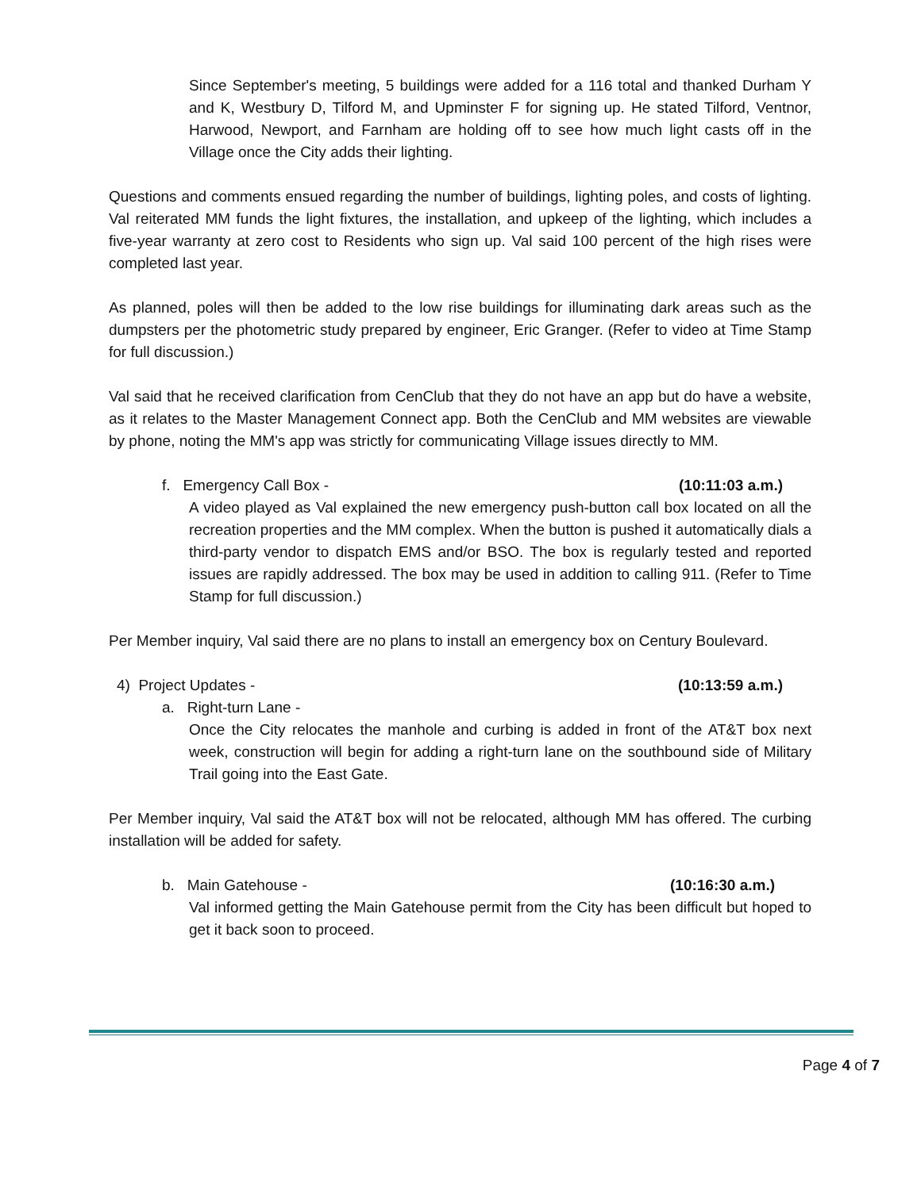Since September's meeting, 5 buildings were added for a 116 total and thanked Durham Y and K, Westbury D, Tilford M, and Upminster F for signing up. He stated Tilford, Ventnor, Harwood, Newport, and Farnham are holding off to see how much light casts off in the Village once the City adds their lighting.
Questions and comments ensued regarding the number of buildings, lighting poles, and costs of lighting. Val reiterated MM funds the light fixtures, the installation, and upkeep of the lighting, which includes a five-year warranty at zero cost to Residents who sign up. Val said 100 percent of the high rises were completed last year.
As planned, poles will then be added to the low rise buildings for illuminating dark areas such as the dumpsters per the photometric study prepared by engineer, Eric Granger. (Refer to video at Time Stamp for full discussion.)
Val said that he received clarification from CenClub that they do not have an app but do have a website, as it relates to the Master Management Connect app. Both the CenClub and MM websites are viewable by phone, noting the MM's app was strictly for communicating Village issues directly to MM.
f. Emergency Call Box - (10:11:03 a.m.)
A video played as Val explained the new emergency push-button call box located on all the recreation properties and the MM complex. When the button is pushed it automatically dials a third-party vendor to dispatch EMS and/or BSO. The box is regularly tested and reported issues are rapidly addressed. The box may be used in addition to calling 911. (Refer to Time Stamp for full discussion.)
Per Member inquiry, Val said there are no plans to install an emergency box on Century Boulevard.
4) Project Updates - (10:13:59 a.m.)
a. Right-turn Lane -
Once the City relocates the manhole and curbing is added in front of the AT&T box next week, construction will begin for adding a right-turn lane on the southbound side of Military Trail going into the East Gate.
Per Member inquiry, Val said the AT&T box will not be relocated, although MM has offered. The curbing installation will be added for safety.
b. Main Gatehouse - (10:16:30 a.m.)
Val informed getting the Main Gatehouse permit from the City has been difficult but hoped to get it back soon to proceed.
Page 4 of 7